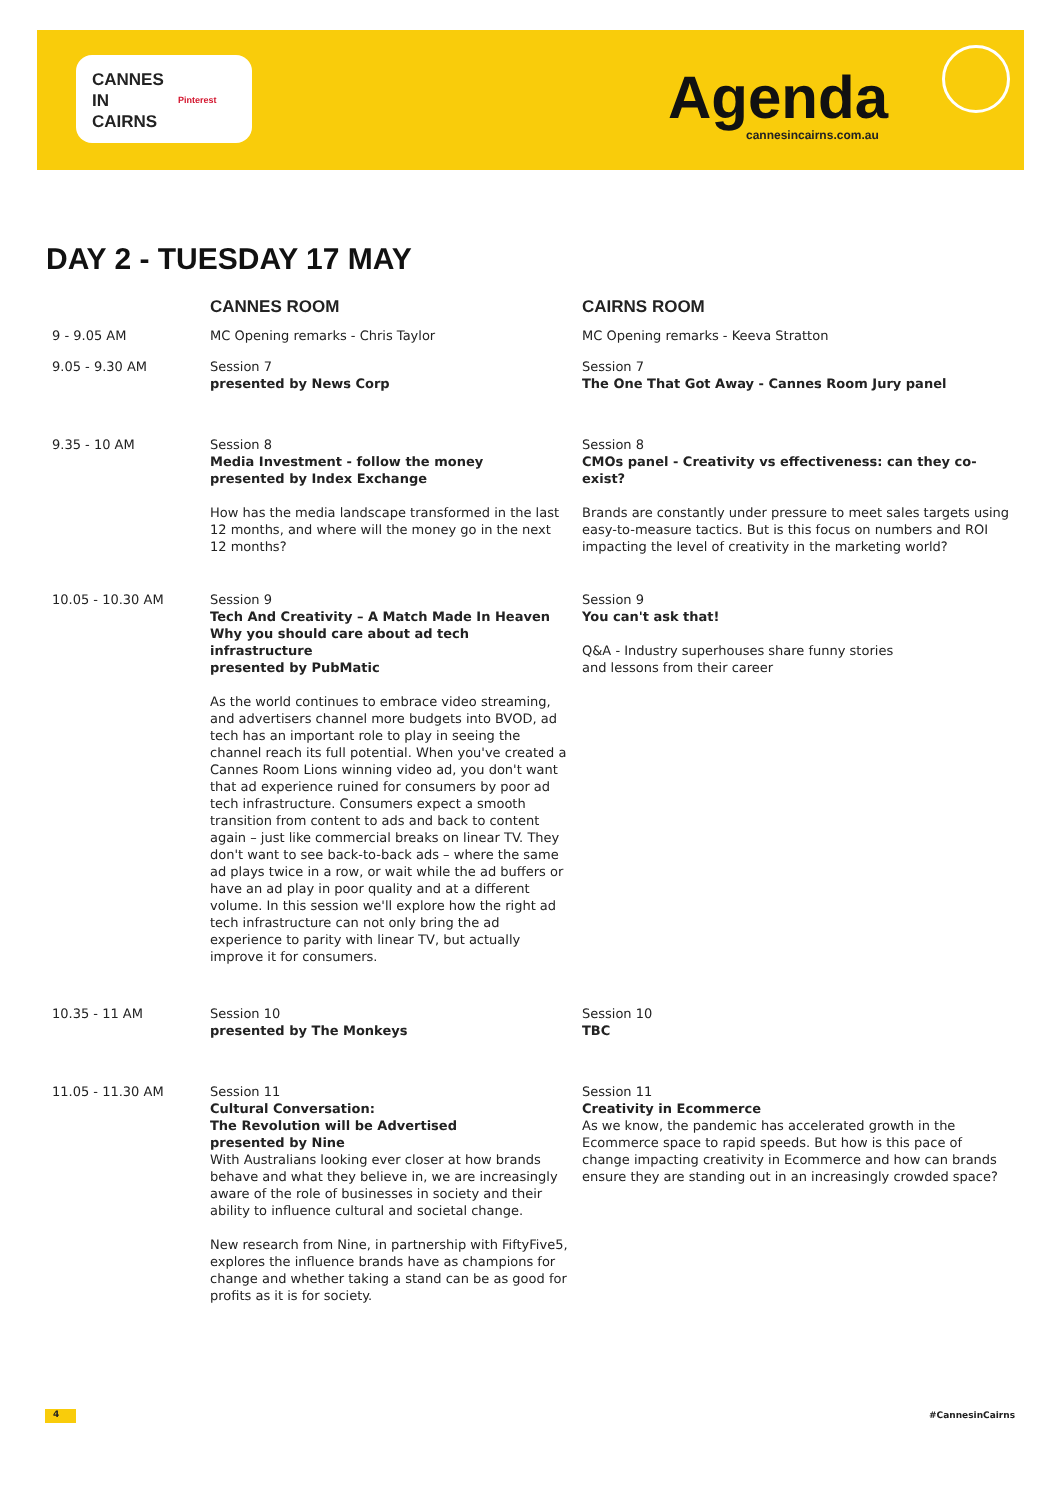CANNES
IN
CAIRNS
Pinterest
Agenda cannesincairns.com.au
DAY 2 - TUESDAY 17 MAY
| | CANNES ROOM | CAIRNS ROOM |
| --- | --- | --- |
| 9 - 9.05 AM | MC Opening remarks - Chris Taylor | MC Opening remarks - Keeva Stratton |
| 9.05 - 9.30 AM | Session 7 presented by News Corp | Session 7 The One That Got Away - Cannes Room Jury panel |
| 9.35 - 10 AM | Session 8 Media Investment - follow the money presented by Index Exchange How has the media landscape transformed in the last 12 months, and where will the money go in the next 12 months? | Session 8 CMOs panel - Creativity vs effectiveness: can they co-exist? Brands are constantly under pressure to meet sales targets using easy-to-measure tactics. But is this focus on numbers and ROI impacting the level of creativity in the marketing world? |
| 10.05 - 10.30 AM | Session 9 Tech And Creativity – A Match Made In Heaven Why you should care about ad tech infrastructure presented by PubMatic As the world continues to embrace video streaming, and advertisers channel more budgets into BVOD, ad tech has an important role to play in seeing the channel reach its full potential. When you've created a Cannes Room Lions winning video ad, you don't want that ad experience ruined for consumers by poor ad tech infrastructure. Consumers expect a smooth transition from content to ads and back to content again – just like commercial breaks on linear TV. They don't want to see back-to-back ads – where the same ad plays twice in a row, or wait while the ad buffers or have an ad play in poor quality and at a different volume. In this session we'll explore how the right ad tech infrastructure can not only bring the ad experience to parity with linear TV, but actually improve it for consumers. | Session 9 You can't ask that! Q&A - Industry superhouses share funny stories and lessons from their career |
| 10.35 - 11 AM | Session 10 presented by The Monkeys | Session 10 TBC |
| 11.05 - 11.30 AM | Session 11 Cultural Conversation: The Revolution will be Advertised presented by Nine With Australians looking ever closer at how brands behave and what they believe in, we are increasingly aware of the role of businesses in society and their ability to influence cultural and societal change. New research from Nine, in partnership with FiftyFive5, explores the influence brands have as champions for change and whether taking a stand can be as good for profits as it is for society. | Session 11 Creativity in Ecommerce As we know, the pandemic has accelerated growth in the Ecommerce space to rapid speeds. But how is this pace of change impacting creativity in Ecommerce and how can brands ensure they are standing out in an increasingly crowded space? |
4 #CannesinCairns